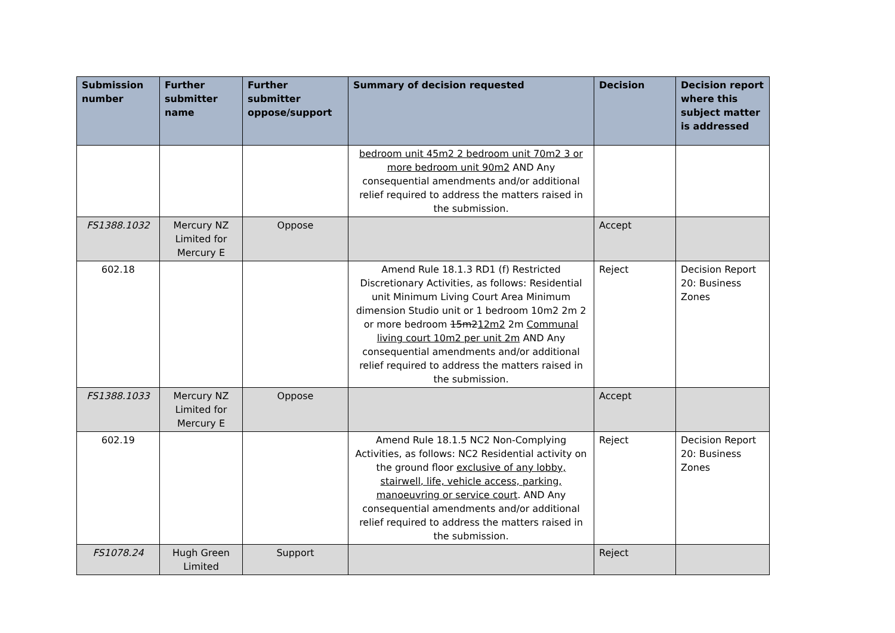| Submission number | Further submitter name | Further submitter oppose/support | Summary of decision requested | Decision | Decision report where this subject matter is addressed |
| --- | --- | --- | --- | --- | --- |
| | | | bedroom unit 45m2 2 bedroom unit 70m2 3 or more bedroom unit 90m2 AND Any consequential amendments and/or additional relief required to address the matters raised in the submission. | | |
| FS1388.1032 | Mercury NZ Limited for Mercury E | Oppose | | Accept | |
| 602.18 | | | Amend Rule 18.1.3 RD1 (f) Restricted Discretionary Activities, as follows: Residential unit Minimum Living Court Area Minimum dimension Studio unit or 1 bedroom 10m2 2m 2 or more bedroom 15m2 12m2 2m Communal living court 10m2 per unit 2m AND Any consequential amendments and/or additional relief required to address the matters raised in the submission. | Reject | Decision Report 20: Business Zones |
| FS1388.1033 | Mercury NZ Limited for Mercury E | Oppose | | Accept | |
| 602.19 | | | Amend Rule 18.1.5 NC2 Non-Complying Activities, as follows: NC2 Residential activity on the ground floor exclusive of any lobby, stairwell, life, vehicle access, parking, manoeuvring or service court . AND Any consequential amendments and/or additional relief required to address the matters raised in the submission. | Reject | Decision Report 20: Business Zones |
| FS1078.24 | Hugh Green Limited | Support | | Reject | |